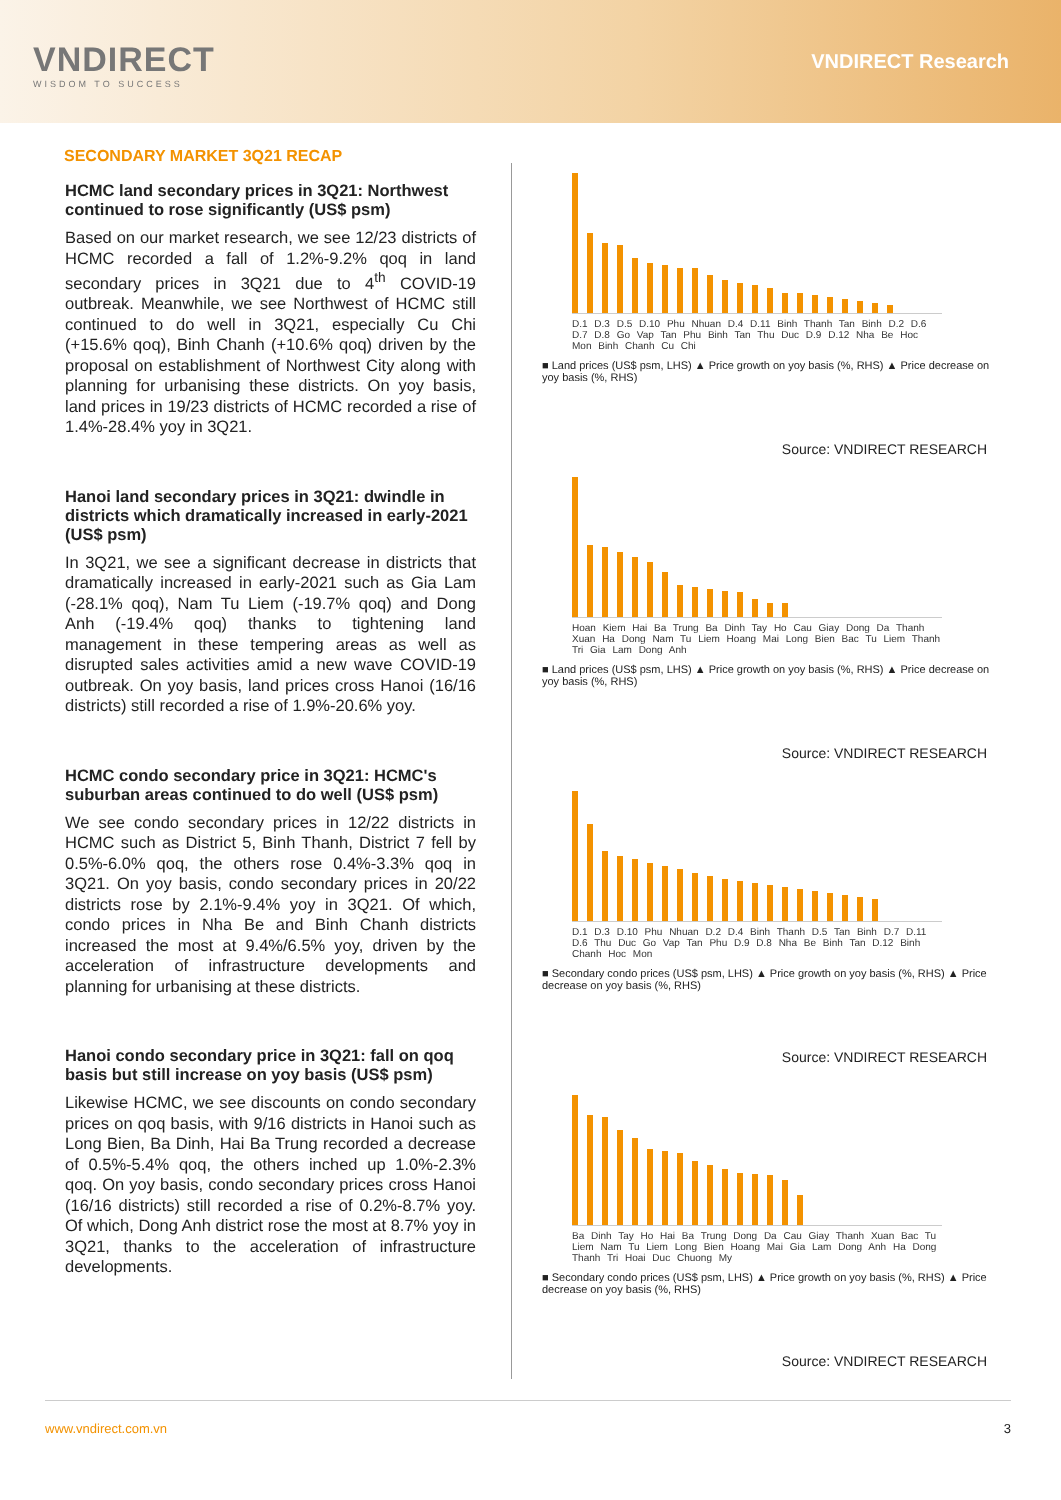VNDIRECT
WISDOM TO SUCCESS
VNDIRECT Research
SECONDARY MARKET 3Q21 RECAP
HCMC land secondary prices in 3Q21: Northwest continued to rose significantly (US$ psm)
Based on our market research, we see 12/23 districts of HCMC recorded a fall of 1.2%-9.2% qoq in land secondary prices in 3Q21 due to 4<sup>th</sup> COVID-19 outbreak. Meanwhile, we see Northwest of HCMC still continued to do well in 3Q21, especially Cu Chi (+15.6% qoq), Binh Chanh (+10.6% qoq) driven by the proposal on establishment of Northwest City along with planning for urbanising these districts. On yoy basis, land prices in 19/23 districts of HCMC recorded a rise of 1.4%-28.4% yoy in 3Q21.
Hanoi land secondary prices in 3Q21: dwindle in districts which dramatically increased in early-2021 (US$ psm)
In 3Q21, we see a significant decrease in districts that dramatically increased in early-2021 such as Gia Lam (-28.1% qoq), Nam Tu Liem (-19.7% qoq) and Dong Anh (-19.4% qoq) thanks to tightening land management in these tempering areas as well as disrupted sales activities amid a new wave COVID-19 outbreak. On yoy basis, land prices cross Hanoi (16/16 districts) still recorded a rise of 1.9%-20.6% yoy.
HCMC condo secondary price in 3Q21: HCMC's suburban areas continued to do well (US$ psm)
We see condo secondary prices in 12/22 districts in HCMC such as District 5, Binh Thanh, District 7 fell by 0.5%-6.0% qoq, the others rose 0.4%-3.3% qoq in 3Q21. On yoy basis, condo secondary prices in 20/22 districts rose by 2.1%-9.4% yoy in 3Q21. Of which, condo prices in Nha Be and Binh Chanh districts increased the most at 9.4%/6.5% yoy, driven by the acceleration of infrastructure developments and planning for urbanising at these districts.
Hanoi condo secondary price in 3Q21: fall on qoq basis but still increase on yoy basis (US$ psm)
Likewise HCMC, we see discounts on condo secondary prices on qoq basis, with 9/16 districts in Hanoi such as Long Bien, Ba Dinh, Hai Ba Trung recorded a decrease of 0.5%-5.4% qoq, the others inched up 1.0%-2.3% qoq. On yoy basis, condo secondary prices cross Hanoi (16/16 districts) still recorded a rise of 0.2%-8.7% yoy. Of which, Dong Anh district rose the most at 8.7% yoy in 3Q21, thanks to the acceleration of infrastructure developments.
D.1 D.3 D.5 D.10 Phu Nhuan D.4 D.11 Binh Thanh Tan Binh D.2 D.6 D.7 D.8 Go Vap Tan Phu Binh Tan Thu Duc D.9 D.12 Nha Be Hoc Mon Binh Chanh Cu Chi
■ Land prices (US$ psm, LHS) ▲ Price growth on yoy basis (%, RHS) ▲ Price decrease on yoy basis (%, RHS)
Source: VNDIRECT RESEARCH
Hoan Kiem Hai Ba Trung Ba Dinh Tay Ho Cau Giay Dong Da Thanh Xuan Ha Dong Nam Tu Liem Hoang Mai Long Bien Bac Tu Liem Thanh Tri Gia Lam Dong Anh
■ Land prices (US$ psm, LHS) ▲ Price growth on yoy basis (%, RHS) ▲ Price decrease on yoy basis (%, RHS)
Source: VNDIRECT RESEARCH
D.1 D.3 D.10 Phu Nhuan D.2 D.4 Binh Thanh D.5 Tan Binh D.7 D.11 D.6 Thu Duc Go Vap Tan Phu D.9 D.8 Nha Be Binh Tan D.12 Binh Chanh Hoc Mon
■ Secondary condo prices (US$ psm, LHS) ▲ Price growth on yoy basis (%, RHS) ▲ Price decrease on yoy basis (%, RHS)
Source: VNDIRECT RESEARCH
Ba Dinh Tay Ho Hai Ba Trung Dong Da Cau Giay Thanh Xuan Bac Tu Liem Nam Tu Liem Long Bien Hoang Mai Gia Lam Dong Anh Ha Dong Thanh Tri Hoai Duc Chuong My
■ Secondary condo prices (US$ psm, LHS) ▲ Price growth on yoy basis (%, RHS) ▲ Price decrease on yoy basis (%, RHS)
Source: VNDIRECT RESEARCH
www.vndirect.com.vn 3